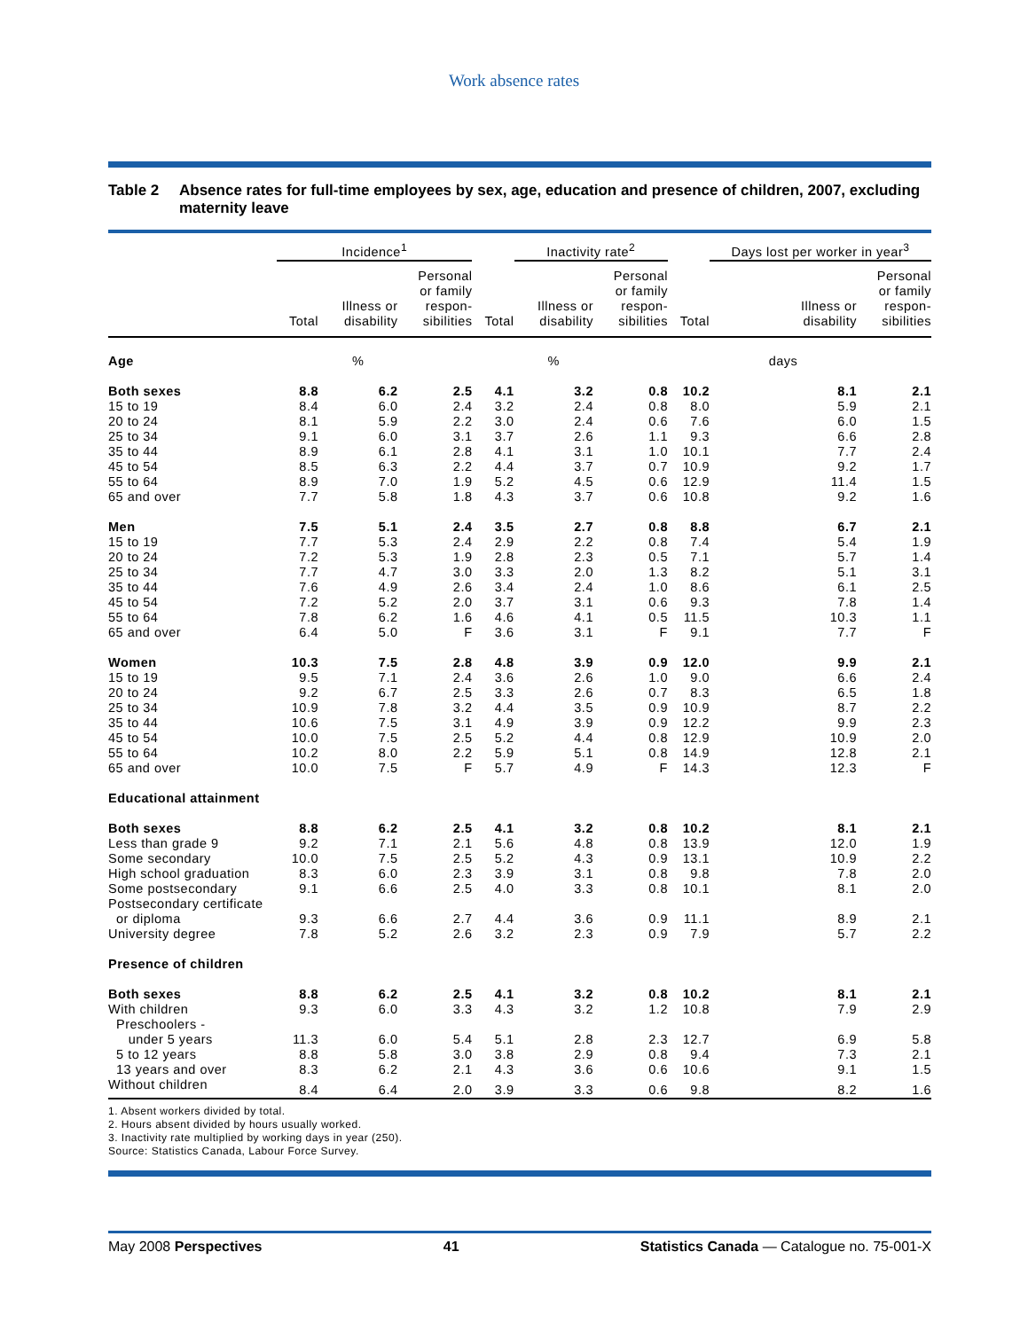Work absence rates
Table 2 Absence rates for full-time employees by sex, age, education and presence of children, 2007, excluding maternity leave
| | Incidence<sup>1</sup> | | | | Inactivity rate<sup>2</sup> | | | Days lost per worker in year<sup>3</sup> | |
| --- | --- | --- | --- | --- | --- | --- | --- | --- | --- |
| | Total | Illness or disability | Personal or family respon- sibilities | Total | Illness or disability | Personal or family respon- sibilities | Total | Illness or disability | Personal or family respon- sibilities |
| Age | | % | | | % | | | days | |
| Both sexes | 8.8 | 6.2 | 2.5 | 4.1 | 3.2 | 0.8 | 10.2 | 8.1 | 2.1 |
| 15 to 19 | 8.4 | 6.0 | 2.4 | 3.2 | 2.4 | 0.8 | 8.0 | 5.9 | 2.1 |
| 20 to 24 | 8.1 | 5.9 | 2.2 | 3.0 | 2.4 | 0.6 | 7.6 | 6.0 | 1.5 |
| 25 to 34 | 9.1 | 6.0 | 3.1 | 3.7 | 2.6 | 1.1 | 9.3 | 6.6 | 2.8 |
| 35 to 44 | 8.9 | 6.1 | 2.8 | 4.1 | 3.1 | 1.0 | 10.1 | 7.7 | 2.4 |
| 45 to 54 | 8.5 | 6.3 | 2.2 | 4.4 | 3.7 | 0.7 | 10.9 | 9.2 | 1.7 |
| 55 to 64 | 8.9 | 7.0 | 1.9 | 5.2 | 4.5 | 0.6 | 12.9 | 11.4 | 1.5 |
| 65 and over | 7.7 | 5.8 | 1.8 | 4.3 | 3.7 | 0.6 | 10.8 | 9.2 | 1.6 |
| Men | 7.5 | 5.1 | 2.4 | 3.5 | 2.7 | 0.8 | 8.8 | 6.7 | 2.1 |
| 15 to 19 | 7.7 | 5.3 | 2.4 | 2.9 | 2.2 | 0.8 | 7.4 | 5.4 | 1.9 |
| 20 to 24 | 7.2 | 5.3 | 1.9 | 2.8 | 2.3 | 0.5 | 7.1 | 5.7 | 1.4 |
| 25 to 34 | 7.7 | 4.7 | 3.0 | 3.3 | 2.0 | 1.3 | 8.2 | 5.1 | 3.1 |
| 35 to 44 | 7.6 | 4.9 | 2.6 | 3.4 | 2.4 | 1.0 | 8.6 | 6.1 | 2.5 |
| 45 to 54 | 7.2 | 5.2 | 2.0 | 3.7 | 3.1 | 0.6 | 9.3 | 7.8 | 1.4 |
| 55 to 64 | 7.8 | 6.2 | 1.6 | 4.6 | 4.1 | 0.5 | 11.5 | 10.3 | 1.1 |
| 65 and over | 6.4 | 5.0 | F | 3.6 | 3.1 | F | 9.1 | 7.7 | F |
| Women | 10.3 | 7.5 | 2.8 | 4.8 | 3.9 | 0.9 | 12.0 | 9.9 | 2.1 |
| 15 to 19 | 9.5 | 7.1 | 2.4 | 3.6 | 2.6 | 1.0 | 9.0 | 6.6 | 2.4 |
| 20 to 24 | 9.2 | 6.7 | 2.5 | 3.3 | 2.6 | 0.7 | 8.3 | 6.5 | 1.8 |
| 25 to 34 | 10.9 | 7.8 | 3.2 | 4.4 | 3.5 | 0.9 | 10.9 | 8.7 | 2.2 |
| 35 to 44 | 10.6 | 7.5 | 3.1 | 4.9 | 3.9 | 0.9 | 12.2 | 9.9 | 2.3 |
| 45 to 54 | 10.0 | 7.5 | 2.5 | 5.2 | 4.4 | 0.8 | 12.9 | 10.9 | 2.0 |
| 55 to 64 | 10.2 | 8.0 | 2.2 | 5.9 | 5.1 | 0.8 | 14.9 | 12.8 | 2.1 |
| 65 and over | 10.0 | 7.5 | F | 5.7 | 4.9 | F | 14.3 | 12.3 | F |
| Educational attainment | | | | | | | | | |
| Both sexes | 8.8 | 6.2 | 2.5 | 4.1 | 3.2 | 0.8 | 10.2 | 8.1 | 2.1 |
| Less than grade 9 | 9.2 | 7.1 | 2.1 | 5.6 | 4.8 | 0.8 | 13.9 | 12.0 | 1.9 |
| Some secondary | 10.0 | 7.5 | 2.5 | 5.2 | 4.3 | 0.9 | 13.1 | 10.9 | 2.2 |
| High school graduation | 8.3 | 6.0 | 2.3 | 3.9 | 3.1 | 0.8 | 9.8 | 7.8 | 2.0 |
| Some postsecondary | 9.1 | 6.6 | 2.5 | 4.0 | 3.3 | 0.8 | 10.1 | 8.1 | 2.0 |
| Postsecondary certificate or diploma | 9.3 | 6.6 | 2.7 | 4.4 | 3.6 | 0.9 | 11.1 | 8.9 | 2.1 |
| University degree | 7.8 | 5.2 | 2.6 | 3.2 | 2.3 | 0.9 | 7.9 | 5.7 | 2.2 |
| Presence of children | | | | | | | | | |
| Both sexes | 8.8 | 6.2 | 2.5 | 4.1 | 3.2 | 0.8 | 10.2 | 8.1 | 2.1 |
| With children | 9.3 | 6.0 | 3.3 | 4.3 | 3.2 | 1.2 | 10.8 | 7.9 | 2.9 |
| Preschoolers - under 5 years | 11.3 | 6.0 | 5.4 | 5.1 | 2.8 | 2.3 | 12.7 | 6.9 | 5.8 |
| 5 to 12 years | 8.8 | 5.8 | 3.0 | 3.8 | 2.9 | 0.8 | 9.4 | 7.3 | 2.1 |
| 13 years and over | 8.3 | 6.2 | 2.1 | 4.3 | 3.6 | 0.6 | 10.6 | 9.1 | 1.5 |
| Without children | 8.4 | 6.4 | 2.0 | 3.9 | 3.3 | 0.6 | 9.8 | 8.2 | 1.6 |
1. Absent workers divided by total.
2. Hours absent divided by hours usually worked.
3. Inactivity rate multiplied by working days in year (250).
Source: Statistics Canada, Labour Force Survey.
May 2008 Perspectives 41 Statistics Canada — Catalogue no. 75-001-X